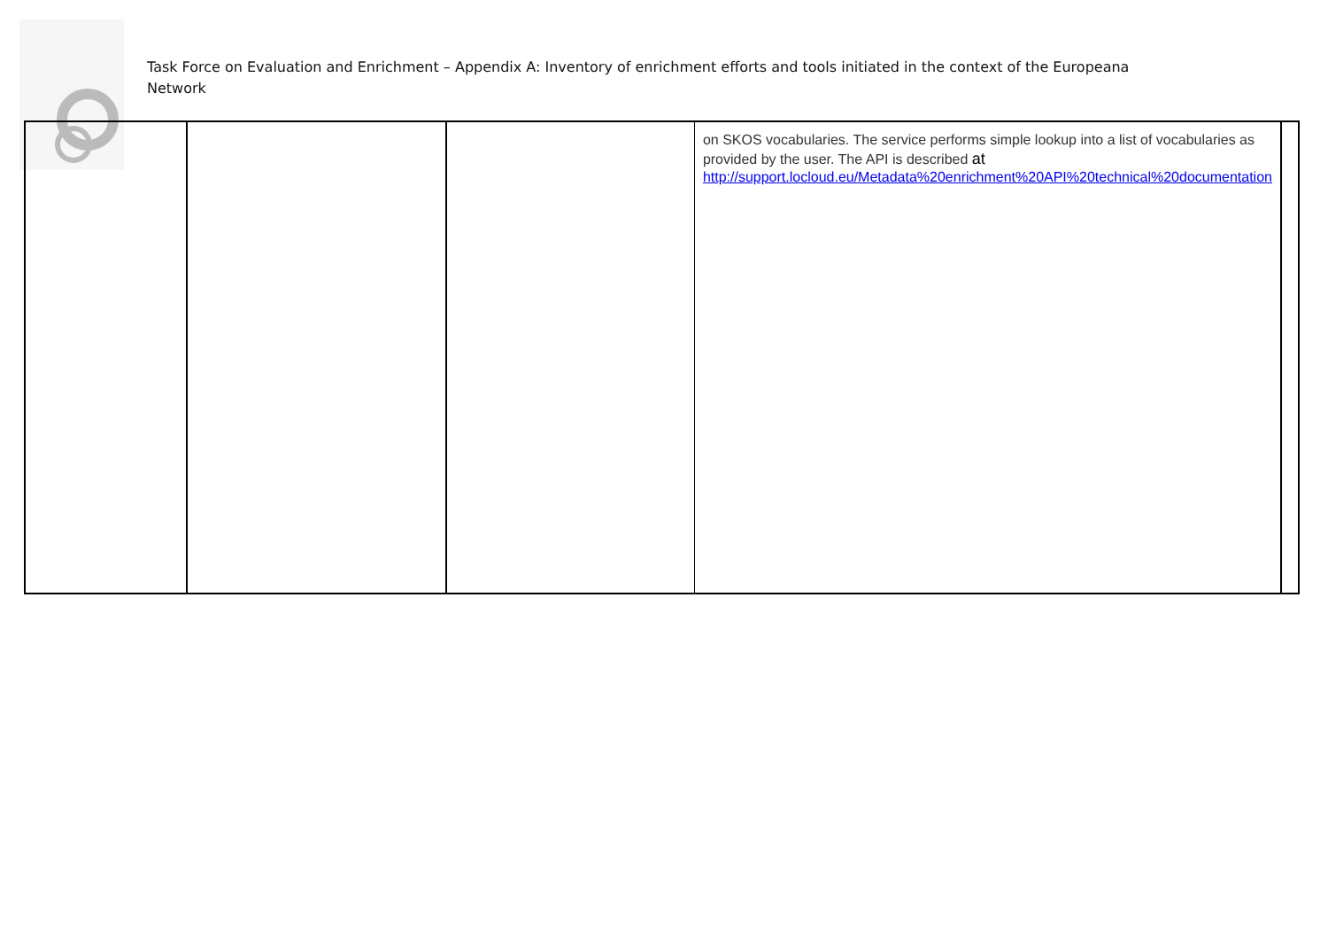Task Force on Evaluation and Enrichment – Appendix A: Inventory of enrichment efforts and tools initiated in the context of the Europeana Network
| | | | on SKOS vocabularies. The service performs simple lookup into a list of vocabularies as provided by the user. The API is described at http://support.locloud.eu/Metadata%20enrichment%20API%20technical%20documentation | |